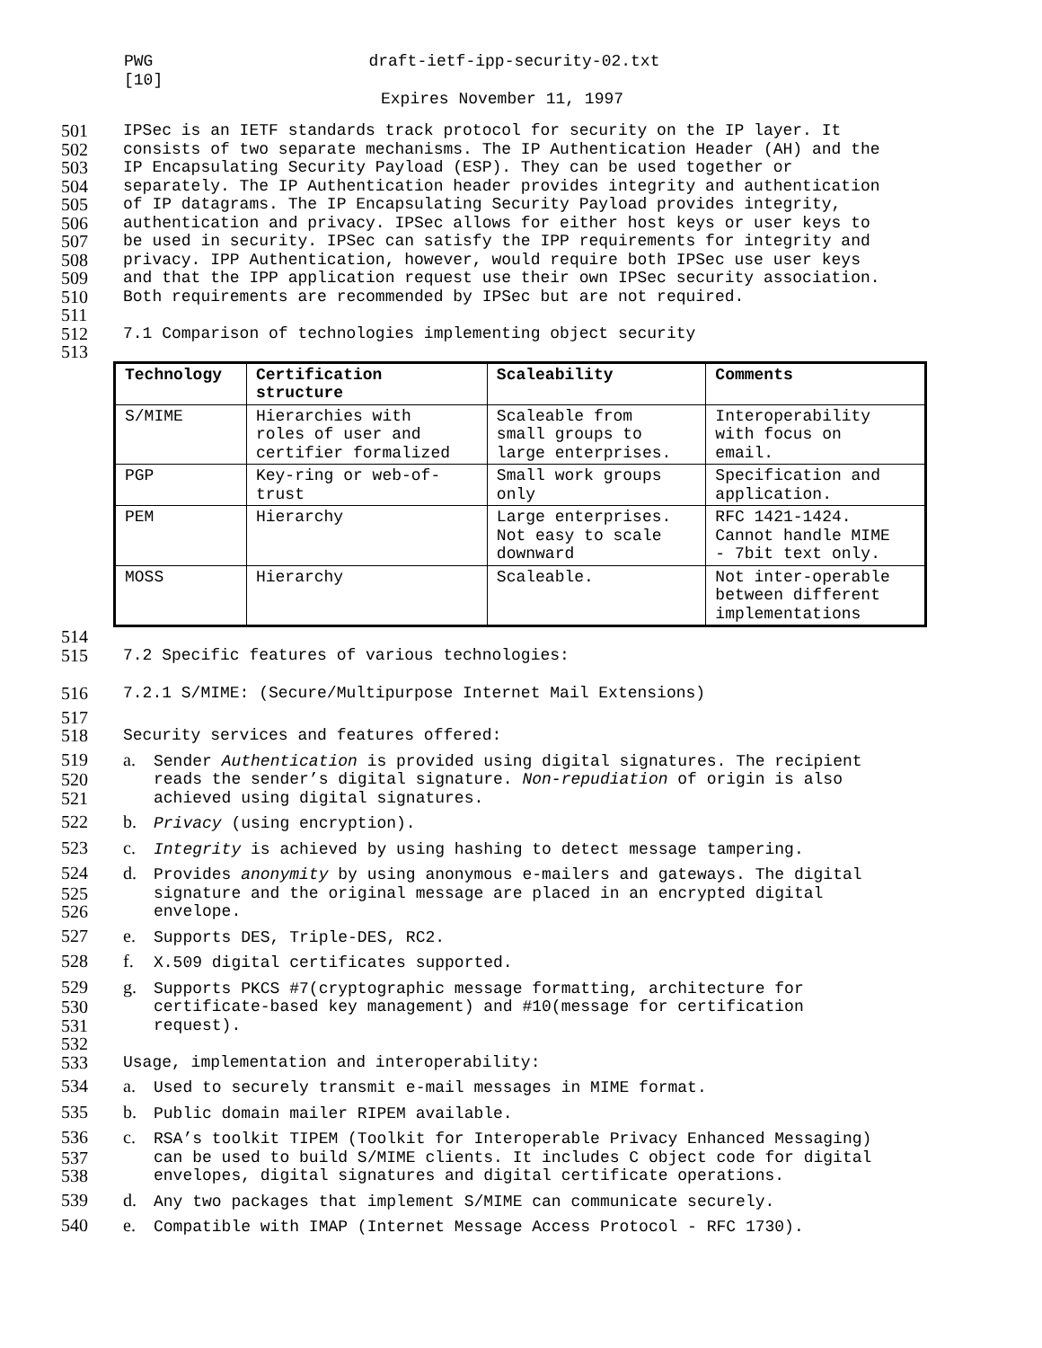PWG draft-ietf-ipp-security-02.txt
[10]
Expires November 11, 1997
501 IPSec is an IETF standards track protocol for security on the IP layer. It
502 consists of two separate mechanisms. The IP Authentication Header (AH) and the
503 IP Encapsulating Security Payload (ESP). They can be used together or
504 separately. The IP Authentication header provides integrity and authentication
505 of IP datagrams. The IP Encapsulating Security Payload provides integrity,
506 authentication and privacy. IPSec allows for either host keys or user keys to
507 be used in security. IPSec can satisfy the IPP requirements for integrity and
508 privacy. IPP Authentication, however, would require both IPSec use user keys
509 and that the IPP application request use their own IPSec security association.
510 Both requirements are recommended by IPSec but are not required.
511
512 7.1 Comparison of technologies implementing object security
513
| Technology | Certification structure | Scaleability | Comments |
| --- | --- | --- | --- |
| S/MIME | Hierarchies with roles of user and certifier formalized | Scaleable from small groups to large enterprises. | Interoperability with focus on email. |
| PGP | Key-ring or web-of- trust | Small work groups only | Specification and application. |
| PEM | Hierarchy | Large enterprises. Not easy to scale downward | RFC 1421-1424. Cannot handle MIME - 7bit text only. |
| MOSS | Hierarchy | Scaleable. | Not inter-operable between different implementations |
514
515 7.2 Specific features of various technologies:
516 7.2.1 S/MIME: (Secure/Multipurpose Internet Mail Extensions)
517
518 Security services and features offered:
519 a. Sender Authentication is provided using digital signatures. The recipient
520 reads the sender’s digital signature. Non-repudiation of origin is also
521 achieved using digital signatures.
522 b. Privacy (using encryption).
523 c. Integrity is achieved by using hashing to detect message tampering.
524 d. Provides anonymity by using anonymous e-mailers and gateways. The digital
525 signature and the original message are placed in an encrypted digital
526 envelope.
527 e. Supports DES, Triple-DES, RC2.
528 f. X.509 digital certificates supported.
529 g. Supports PKCS #7(cryptographic message formatting, architecture for
530 certificate-based key management) and #10(message for certification
531 request).
532
533 Usage, implementation and interoperability:
534 a. Used to securely transmit e-mail messages in MIME format.
535 b. Public domain mailer RIPEM available.
536 c. RSA’s toolkit TIPEM (Toolkit for Interoperable Privacy Enhanced Messaging)
537 can be used to build S/MIME clients. It includes C object code for digital
538 envelopes, digital signatures and digital certificate operations.
539 d. Any two packages that implement S/MIME can communicate securely.
540 e. Compatible with IMAP (Internet Message Access Protocol - RFC 1730).